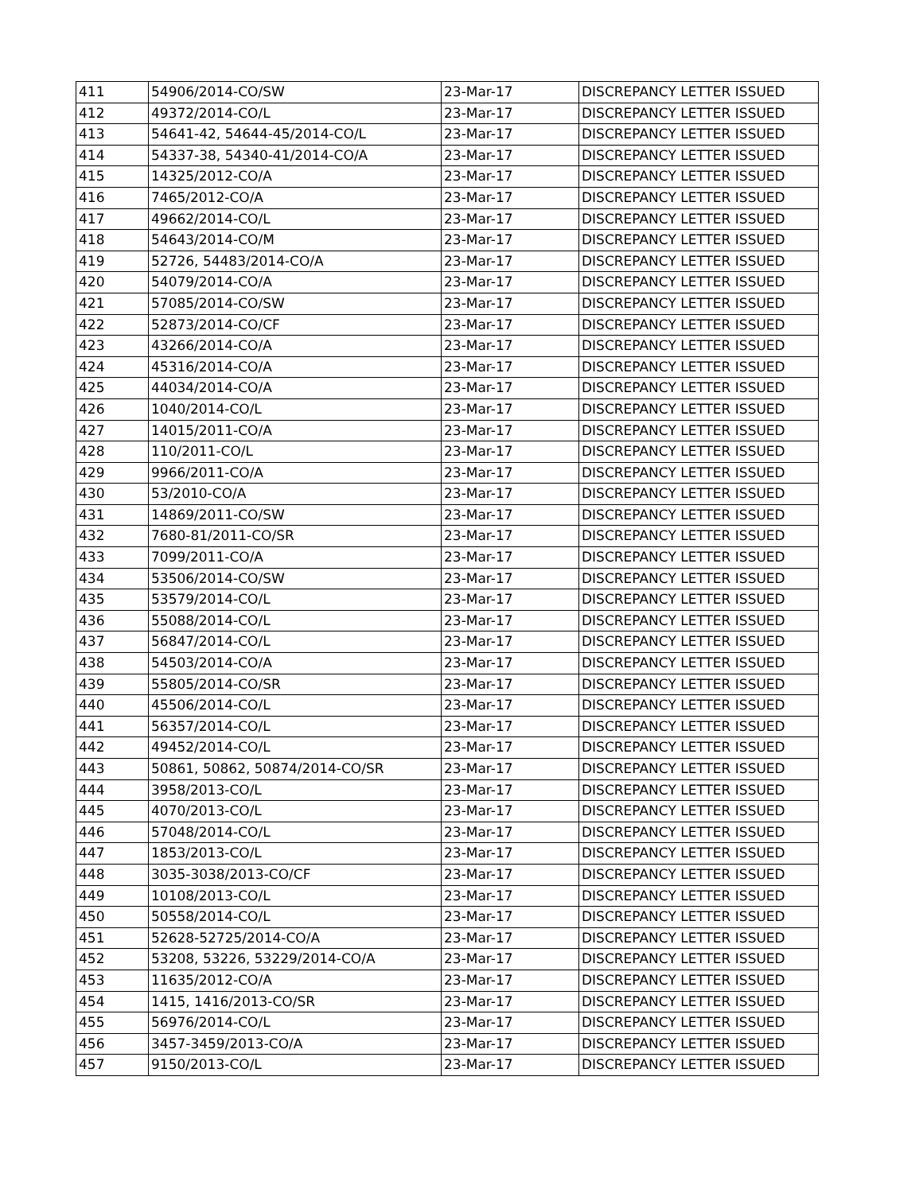| 411 | 54906/2014-CO/SW | 23-Mar-17 | DISCREPANCY LETTER ISSUED |
| 412 | 49372/2014-CO/L | 23-Mar-17 | DISCREPANCY LETTER ISSUED |
| 413 | 54641-42, 54644-45/2014-CO/L | 23-Mar-17 | DISCREPANCY LETTER ISSUED |
| 414 | 54337-38, 54340-41/2014-CO/A | 23-Mar-17 | DISCREPANCY LETTER ISSUED |
| 415 | 14325/2012-CO/A | 23-Mar-17 | DISCREPANCY LETTER ISSUED |
| 416 | 7465/2012-CO/A | 23-Mar-17 | DISCREPANCY LETTER ISSUED |
| 417 | 49662/2014-CO/L | 23-Mar-17 | DISCREPANCY LETTER ISSUED |
| 418 | 54643/2014-CO/M | 23-Mar-17 | DISCREPANCY LETTER ISSUED |
| 419 | 52726, 54483/2014-CO/A | 23-Mar-17 | DISCREPANCY LETTER ISSUED |
| 420 | 54079/2014-CO/A | 23-Mar-17 | DISCREPANCY LETTER ISSUED |
| 421 | 57085/2014-CO/SW | 23-Mar-17 | DISCREPANCY LETTER ISSUED |
| 422 | 52873/2014-CO/CF | 23-Mar-17 | DISCREPANCY LETTER ISSUED |
| 423 | 43266/2014-CO/A | 23-Mar-17 | DISCREPANCY LETTER ISSUED |
| 424 | 45316/2014-CO/A | 23-Mar-17 | DISCREPANCY LETTER ISSUED |
| 425 | 44034/2014-CO/A | 23-Mar-17 | DISCREPANCY LETTER ISSUED |
| 426 | 1040/2014-CO/L | 23-Mar-17 | DISCREPANCY LETTER ISSUED |
| 427 | 14015/2011-CO/A | 23-Mar-17 | DISCREPANCY LETTER ISSUED |
| 428 | 110/2011-CO/L | 23-Mar-17 | DISCREPANCY LETTER ISSUED |
| 429 | 9966/2011-CO/A | 23-Mar-17 | DISCREPANCY LETTER ISSUED |
| 430 | 53/2010-CO/A | 23-Mar-17 | DISCREPANCY LETTER ISSUED |
| 431 | 14869/2011-CO/SW | 23-Mar-17 | DISCREPANCY LETTER ISSUED |
| 432 | 7680-81/2011-CO/SR | 23-Mar-17 | DISCREPANCY LETTER ISSUED |
| 433 | 7099/2011-CO/A | 23-Mar-17 | DISCREPANCY LETTER ISSUED |
| 434 | 53506/2014-CO/SW | 23-Mar-17 | DISCREPANCY LETTER ISSUED |
| 435 | 53579/2014-CO/L | 23-Mar-17 | DISCREPANCY LETTER ISSUED |
| 436 | 55088/2014-CO/L | 23-Mar-17 | DISCREPANCY LETTER ISSUED |
| 437 | 56847/2014-CO/L | 23-Mar-17 | DISCREPANCY LETTER ISSUED |
| 438 | 54503/2014-CO/A | 23-Mar-17 | DISCREPANCY LETTER ISSUED |
| 439 | 55805/2014-CO/SR | 23-Mar-17 | DISCREPANCY LETTER ISSUED |
| 440 | 45506/2014-CO/L | 23-Mar-17 | DISCREPANCY LETTER ISSUED |
| 441 | 56357/2014-CO/L | 23-Mar-17 | DISCREPANCY LETTER ISSUED |
| 442 | 49452/2014-CO/L | 23-Mar-17 | DISCREPANCY LETTER ISSUED |
| 443 | 50861, 50862, 50874/2014-CO/SR | 23-Mar-17 | DISCREPANCY LETTER ISSUED |
| 444 | 3958/2013-CO/L | 23-Mar-17 | DISCREPANCY LETTER ISSUED |
| 445 | 4070/2013-CO/L | 23-Mar-17 | DISCREPANCY LETTER ISSUED |
| 446 | 57048/2014-CO/L | 23-Mar-17 | DISCREPANCY LETTER ISSUED |
| 447 | 1853/2013-CO/L | 23-Mar-17 | DISCREPANCY LETTER ISSUED |
| 448 | 3035-3038/2013-CO/CF | 23-Mar-17 | DISCREPANCY LETTER ISSUED |
| 449 | 10108/2013-CO/L | 23-Mar-17 | DISCREPANCY LETTER ISSUED |
| 450 | 50558/2014-CO/L | 23-Mar-17 | DISCREPANCY LETTER ISSUED |
| 451 | 52628-52725/2014-CO/A | 23-Mar-17 | DISCREPANCY LETTER ISSUED |
| 452 | 53208, 53226, 53229/2014-CO/A | 23-Mar-17 | DISCREPANCY LETTER ISSUED |
| 453 | 11635/2012-CO/A | 23-Mar-17 | DISCREPANCY LETTER ISSUED |
| 454 | 1415, 1416/2013-CO/SR | 23-Mar-17 | DISCREPANCY LETTER ISSUED |
| 455 | 56976/2014-CO/L | 23-Mar-17 | DISCREPANCY LETTER ISSUED |
| 456 | 3457-3459/2013-CO/A | 23-Mar-17 | DISCREPANCY LETTER ISSUED |
| 457 | 9150/2013-CO/L | 23-Mar-17 | DISCREPANCY LETTER ISSUED |